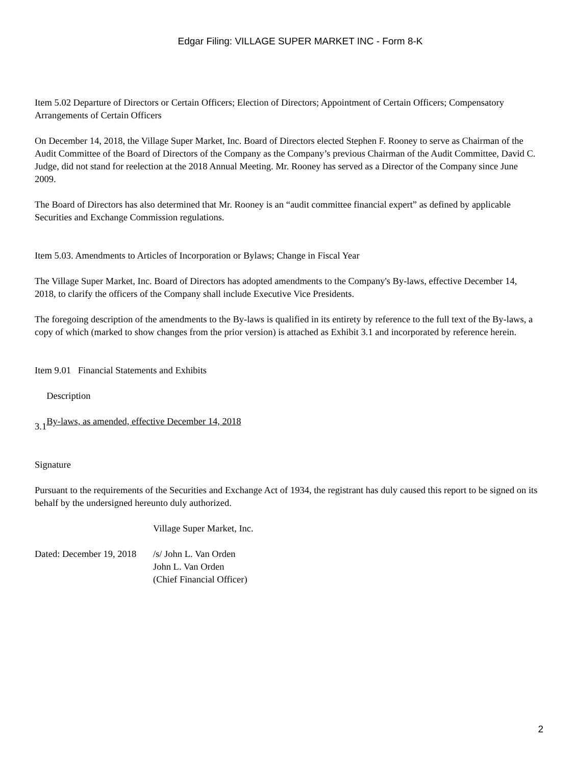Edgar Filing: VILLAGE SUPER MARKET INC - Form 8-K
Item 5.02 Departure of Directors or Certain Officers; Election of Directors; Appointment of Certain Officers; Compensatory Arrangements of Certain Officers
On December 14, 2018, the Village Super Market, Inc. Board of Directors elected Stephen F. Rooney to serve as Chairman of the Audit Committee of the Board of Directors of the Company as the Company’s previous Chairman of the Audit Committee, David C. Judge, did not stand for reelection at the 2018 Annual Meeting. Mr. Rooney has served as a Director of the Company since June 2009.
The Board of Directors has also determined that Mr. Rooney is an “audit committee financial expert” as defined by applicable Securities and Exchange Commission regulations.
Item 5.03. Amendments to Articles of Incorporation or Bylaws; Change in Fiscal Year
The Village Super Market, Inc. Board of Directors has adopted amendments to the Company's By-laws, effective December 14, 2018, to clarify the officers of the Company shall include Executive Vice Presidents.
The foregoing description of the amendments to the By-laws is qualified in its entirety by reference to the full text of the By-laws, a copy of which (marked to show changes from the prior version) is attached as Exhibit 3.1 and incorporated by reference herein.
Item 9.01 Financial Statements and Exhibits
| | Description |
| 3.1 | By-laws, as amended, effective December 14, 2018 |
Signature
Pursuant to the requirements of the Securities and Exchange Act of 1934, the registrant has duly caused this report to be signed on its behalf by the undersigned hereunto duly authorized.
| | Village Super Market, Inc. |
| Dated: December 19, 2018 | /s/ John L. Van Orden |
| | John L. Van Orden |
| | (Chief Financial Officer) |
2